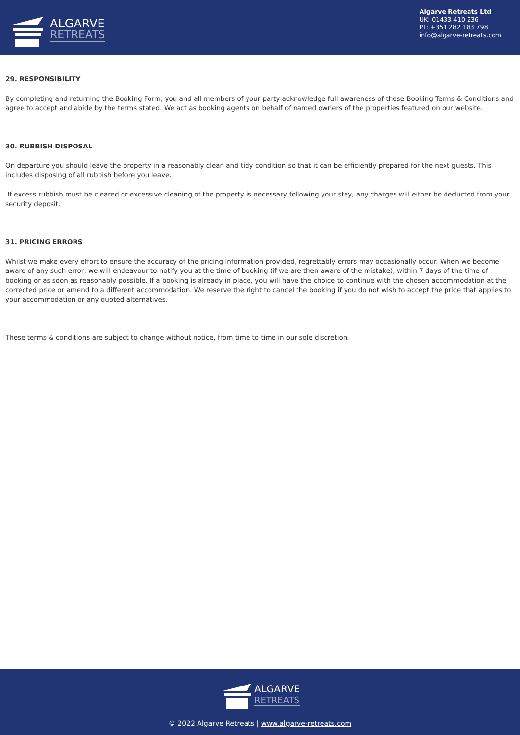ALGARVE
RETREATS
Algarve Retreats Ltd
UK: 01433 410 236
PT: +351 282 183 798
info@algarve-retreats.com
29. RESPONSIBILITY
By completing and returning the Booking Form, you and all members of your party acknowledge full awareness of these Booking Terms & Conditions and agree to accept and abide by the terms stated. We act as booking agents on behalf of named owners of the properties featured on our website.
30. RUBBISH DISPOSAL
On departure you should leave the property in a reasonably clean and tidy condition so that it can be efficiently prepared for the next guests. This includes disposing of all rubbish before you leave.
If excess rubbish must be cleared or excessive cleaning of the property is necessary following your stay, any charges will either be deducted from your security deposit.
31. PRICING ERRORS
Whilst we make every effort to ensure the accuracy of the pricing information provided, regrettably errors may occasionally occur. When we become aware of any such error, we will endeavour to notify you at the time of booking (if we are then aware of the mistake), within 7 days of the time of booking or as soon as reasonably possible. If a booking is already in place, you will have the choice to continue with the chosen accommodation at the corrected price or amend to a different accommodation. We reserve the right to cancel the booking if you do not wish to accept the price that applies to your accommodation or any quoted alternatives.
These terms & conditions are subject to change without notice, from time to time in our sole discretion.
ALGARVE
RETREATS
© 2022 Algarve Retreats | www.algarve-retreats.com